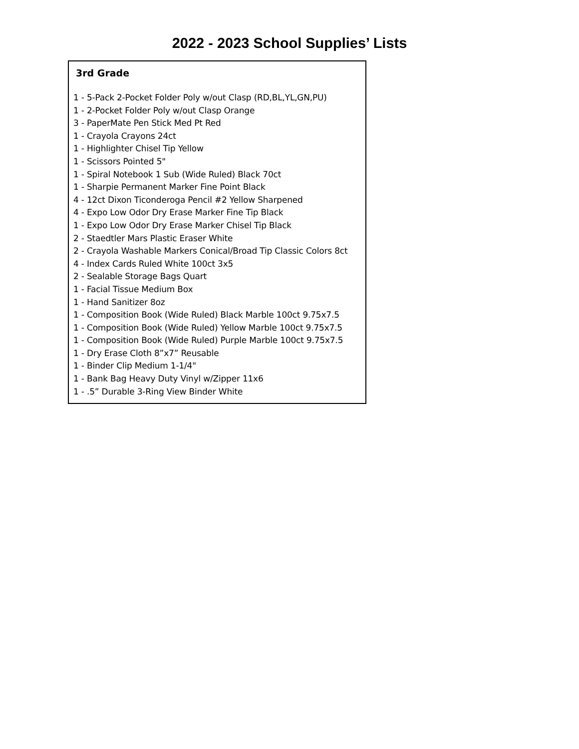2022 - 2023 School Supplies’ Lists
3rd Grade
1 - 5-Pack 2-Pocket Folder Poly w/out Clasp (RD,BL,YL,GN,PU)
1 - 2-Pocket Folder Poly w/out Clasp Orange
3 - PaperMate Pen Stick Med Pt Red
1 - Crayola Crayons 24ct
1 - Highlighter Chisel Tip Yellow
1 - Scissors Pointed 5"
1 - Spiral Notebook 1 Sub (Wide Ruled) Black 70ct
1 - Sharpie Permanent Marker Fine Point Black
4 - 12ct Dixon Ticonderoga Pencil #2 Yellow Sharpened
4 - Expo Low Odor Dry Erase Marker Fine Tip Black
1 - Expo Low Odor Dry Erase Marker Chisel Tip Black
2 - Staedtler Mars Plastic Eraser White
2 - Crayola Washable Markers Conical/Broad Tip Classic Colors 8ct
4 - Index Cards Ruled White 100ct 3x5
2 - Sealable Storage Bags Quart
1 - Facial Tissue Medium Box
1 - Hand Sanitizer 8oz
1 - Composition Book (Wide Ruled) Black Marble 100ct 9.75x7.5
1 - Composition Book (Wide Ruled) Yellow Marble 100ct 9.75x7.5
1 - Composition Book (Wide Ruled) Purple Marble 100ct 9.75x7.5
1 - Dry Erase Cloth 8”x7” Reusable
1 - Binder Clip Medium 1-1/4"
1 - Bank Bag Heavy Duty Vinyl w/Zipper 11x6
1 - .5” Durable 3-Ring View Binder White